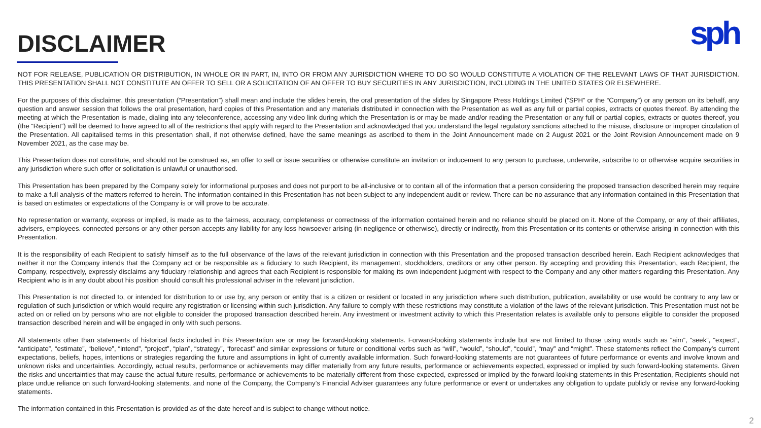DISCLAIMER sph
NOT FOR RELEASE, PUBLICATION OR DISTRIBUTION, IN WHOLE OR IN PART, IN, INTO OR FROM ANY JURISDICTION WHERE TO DO SO WOULD CONSTITUTE A VIOLATION OF THE RELEVANT LAWS OF THAT JURISDICTION. THIS PRESENTATION SHALL NOT CONSTITUTE AN OFFER TO SELL OR A SOLICITATION OF AN OFFER TO BUY SECURITIES IN ANY JURISDICTION, INCLUDING IN THE UNITED STATES OR ELSEWHERE.
For the purposes of this disclaimer, this presentation (“Presentation”) shall mean and include the slides herein, the oral presentation of the slides by Singapore Press Holdings Limited (“SPH” or the “Company”) or any person on its behalf, any question and answer session that follows the oral presentation, hard copies of this Presentation and any materials distributed in connection with the Presentation as well as any full or partial copies, extracts or quotes thereof. By attending the meeting at which the Presentation is made, dialing into any teleconference, accessing any video link during which the Presentation is or may be made and/or reading the Presentation or any full or partial copies, extracts or quotes thereof, you (the “Recipient”) will be deemed to have agreed to all of the restrictions that apply with regard to the Presentation and acknowledged that you understand the legal regulatory sanctions attached to the misuse, disclosure or improper circulation of the Presentation. All capitalised terms in this presentation shall, if not otherwise defined, have the same meanings as ascribed to them in the Joint Announcement made on 2 August 2021 or the Joint Revision Announcement made on 9 November 2021, as the case may be.
This Presentation does not constitute, and should not be construed as, an offer to sell or issue securities or otherwise constitute an invitation or inducement to any person to purchase, underwrite, subscribe to or otherwise acquire securities in any jurisdiction where such offer or solicitation is unlawful or unauthorised.
This Presentation has been prepared by the Company solely for informational purposes and does not purport to be all-inclusive or to contain all of the information that a person considering the proposed transaction described herein may require to make a full analysis of the matters referred to herein. The information contained in this Presentation has not been subject to any independent audit or review. There can be no assurance that any information contained in this Presentation that is based on estimates or expectations of the Company is or will prove to be accurate.
No representation or warranty, express or implied, is made as to the fairness, accuracy, completeness or correctness of the information contained herein and no reliance should be placed on it. None of the Company, or any of their affiliates, advisers, employees. connected persons or any other person accepts any liability for any loss howsoever arising (in negligence or otherwise), directly or indirectly, from this Presentation or its contents or otherwise arising in connection with this Presentation.
It is the responsibility of each Recipient to satisfy himself as to the full observance of the laws of the relevant jurisdiction in connection with this Presentation and the proposed transaction described herein. Each Recipient acknowledges that neither it nor the Company intends that the Company act or be responsible as a fiduciary to such Recipient, its management, stockholders, creditors or any other person. By accepting and providing this Presentation, each Recipient, the Company, respectively, expressly disclaims any fiduciary relationship and agrees that each Recipient is responsible for making its own independent judgment with respect to the Company and any other matters regarding this Presentation. Any Recipient who is in any doubt about his position should consult his professional adviser in the relevant jurisdiction.
This Presentation is not directed to, or intended for distribution to or use by, any person or entity that is a citizen or resident or located in any jurisdiction where such distribution, publication, availability or use would be contrary to any law or regulation of such jurisdiction or which would require any registration or licensing within such jurisdiction. Any failure to comply with these restrictions may constitute a violation of the laws of the relevant jurisdiction. This Presentation must not be acted on or relied on by persons who are not eligible to consider the proposed transaction described herein. Any investment or investment activity to which this Presentation relates is available only to persons eligible to consider the proposed transaction described herein and will be engaged in only with such persons.
All statements other than statements of historical facts included in this Presentation are or may be forward-looking statements. Forward-looking statements include but are not limited to those using words such as “aim”, “seek”, “expect”, “anticipate”, “estimate”, “believe”, “intend”, “project”, “plan”, “strategy”, “forecast” and similar expressions or future or conditional verbs such as “will”, “would”, “should”, “could”, “may” and “might”. These statements reflect the Company’s current expectations, beliefs, hopes, intentions or strategies regarding the future and assumptions in light of currently available information. Such forward-looking statements are not guarantees of future performance or events and involve known and unknown risks and uncertainties. Accordingly, actual results, performance or achievements may differ materially from any future results, performance or achievements expected, expressed or implied by such forward-looking statements. Given the risks and uncertainties that may cause the actual future results, performance or achievements to be materially different from those expected, expressed or implied by the forward-looking statements in this Presentation, Recipients should not place undue reliance on such forward-looking statements, and none of the Company, the Company’s Financial Adviser guarantees any future performance or event or undertakes any obligation to update publicly or revise any forward-looking statements.
The information contained in this Presentation is provided as of the date hereof and is subject to change without notice.
2